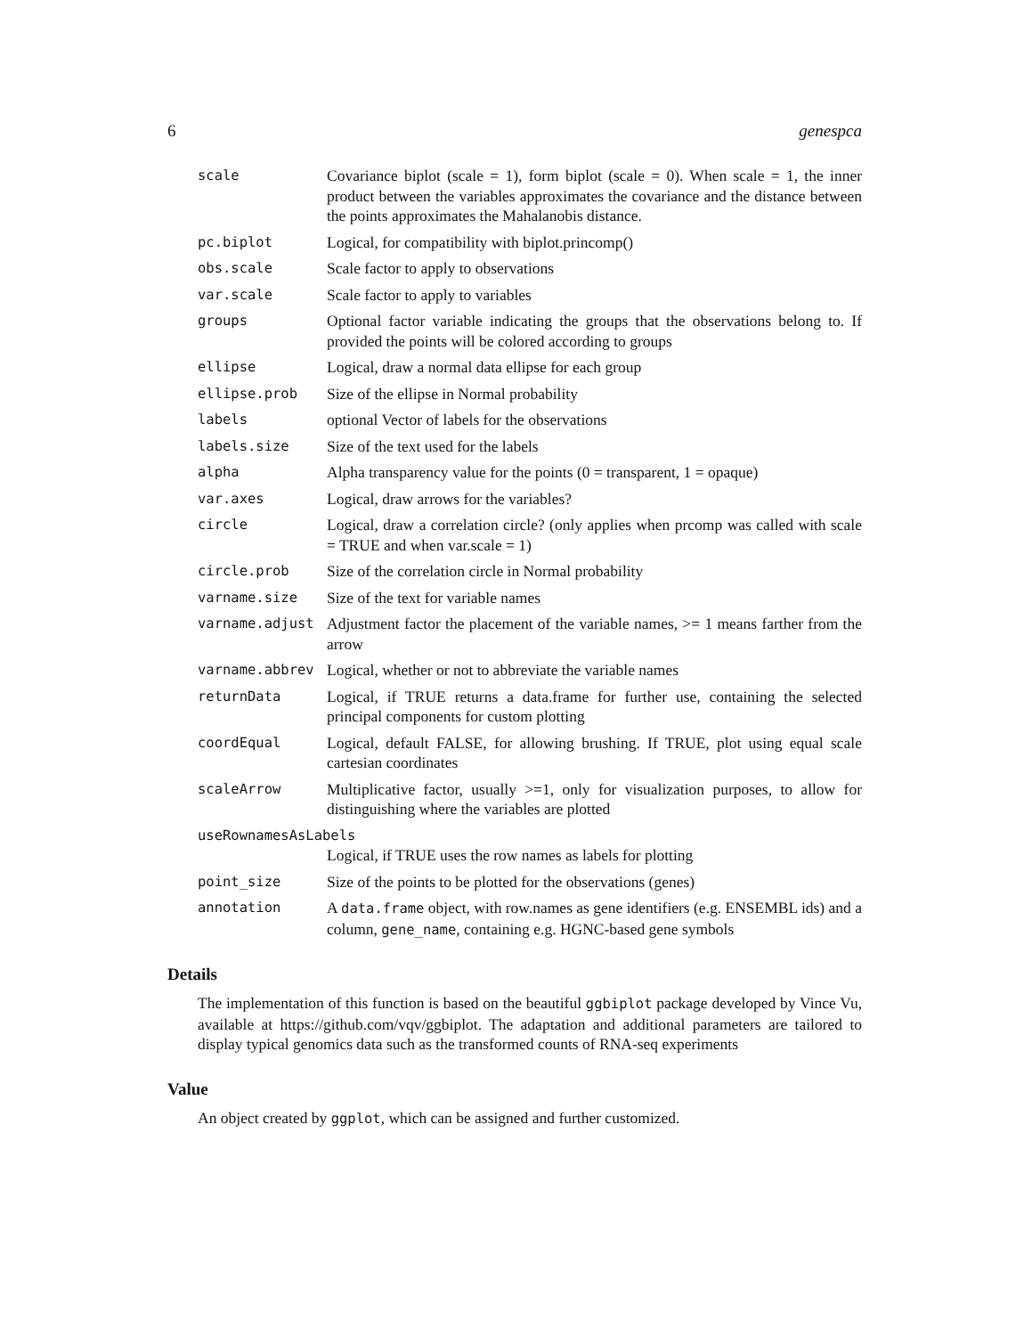6 genespca
scale Covariance biplot (scale = 1), form biplot (scale = 0). When scale = 1, the inner product between the variables approximates the covariance and the distance between the points approximates the Mahalanobis distance.
pc.biplot Logical, for compatibility with biplot.princomp()
obs.scale Scale factor to apply to observations
var.scale Scale factor to apply to variables
groups Optional factor variable indicating the groups that the observations belong to. If provided the points will be colored according to groups
ellipse Logical, draw a normal data ellipse for each group
ellipse.prob Size of the ellipse in Normal probability
labels optional Vector of labels for the observations
labels.size Size of the text used for the labels
alpha Alpha transparency value for the points (0 = transparent, 1 = opaque)
var.axes Logical, draw arrows for the variables?
circle Logical, draw a correlation circle? (only applies when prcomp was called with scale = TRUE and when var.scale = 1)
circle.prob Size of the correlation circle in Normal probability
varname.size Size of the text for variable names
varname.adjust Adjustment factor the placement of the variable names, >= 1 means farther from the arrow
varname.abbrev Logical, whether or not to abbreviate the variable names
returnData Logical, if TRUE returns a data.frame for further use, containing the selected principal components for custom plotting
coordEqual Logical, default FALSE, for allowing brushing. If TRUE, plot using equal scale cartesian coordinates
scaleArrow Multiplicative factor, usually >=1, only for visualization purposes, to allow for distinguishing where the variables are plotted
useRownamesAsLabels
Logical, if TRUE uses the row names as labels for plotting
point_size Size of the points to be plotted for the observations (genes)
annotation A data.frame object, with row.names as gene identifiers (e.g. ENSEMBL ids) and a column, gene_name, containing e.g. HGNC-based gene symbols
Details
The implementation of this function is based on the beautiful ggbiplot package developed by Vince Vu, available at https://github.com/vqv/ggbiplot. The adaptation and additional parameters are tailored to display typical genomics data such as the transformed counts of RNA-seq experiments
Value
An object created by ggplot, which can be assigned and further customized.